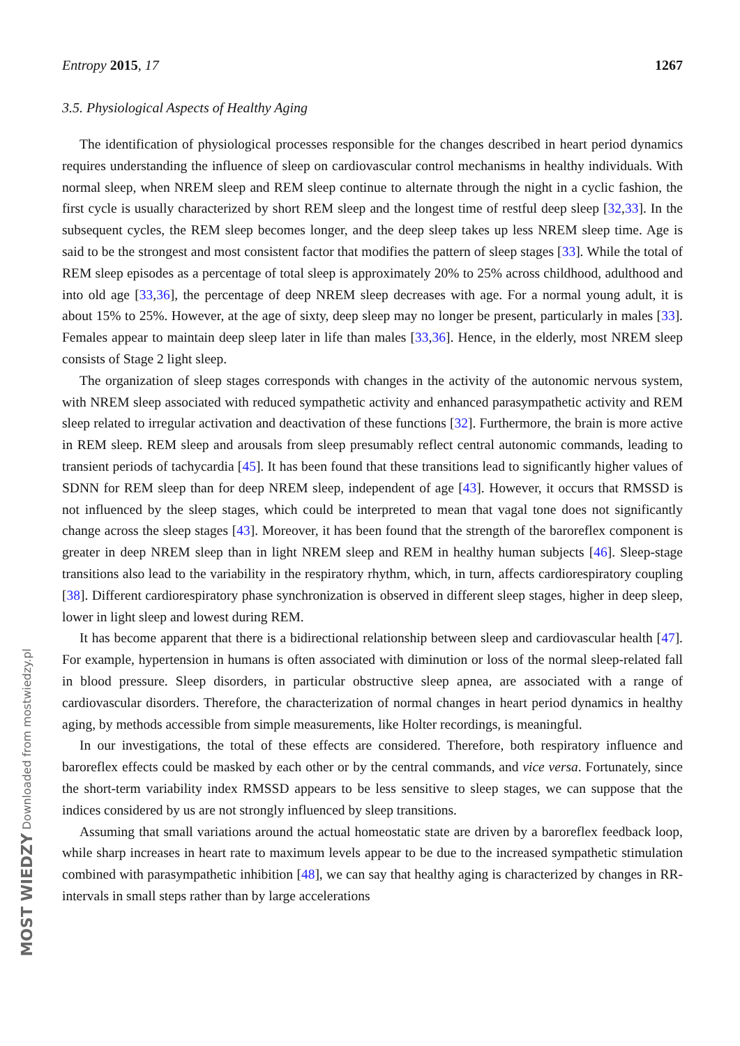Entropy 2015, 17 1267
3.5. Physiological Aspects of Healthy Aging
The identification of physiological processes responsible for the changes described in heart period dynamics requires understanding the influence of sleep on cardiovascular control mechanisms in healthy individuals. With normal sleep, when NREM sleep and REM sleep continue to alternate through the night in a cyclic fashion, the first cycle is usually characterized by short REM sleep and the longest time of restful deep sleep [32,33]. In the subsequent cycles, the REM sleep becomes longer, and the deep sleep takes up less NREM sleep time. Age is said to be the strongest and most consistent factor that modifies the pattern of sleep stages [33]. While the total of REM sleep episodes as a percentage of total sleep is approximately 20% to 25% across childhood, adulthood and into old age [33,36], the percentage of deep NREM sleep decreases with age. For a normal young adult, it is about 15% to 25%. However, at the age of sixty, deep sleep may no longer be present, particularly in males [33]. Females appear to maintain deep sleep later in life than males [33,36]. Hence, in the elderly, most NREM sleep consists of Stage 2 light sleep.
The organization of sleep stages corresponds with changes in the activity of the autonomic nervous system, with NREM sleep associated with reduced sympathetic activity and enhanced parasympathetic activity and REM sleep related to irregular activation and deactivation of these functions [32]. Furthermore, the brain is more active in REM sleep. REM sleep and arousals from sleep presumably reflect central autonomic commands, leading to transient periods of tachycardia [45]. It has been found that these transitions lead to significantly higher values of SDNN for REM sleep than for deep NREM sleep, independent of age [43]. However, it occurs that RMSSD is not influenced by the sleep stages, which could be interpreted to mean that vagal tone does not significantly change across the sleep stages [43]. Moreover, it has been found that the strength of the baroreflex component is greater in deep NREM sleep than in light NREM sleep and REM in healthy human subjects [46]. Sleep-stage transitions also lead to the variability in the respiratory rhythm, which, in turn, affects cardiorespiratory coupling [38]. Different cardiorespiratory phase synchronization is observed in different sleep stages, higher in deep sleep, lower in light sleep and lowest during REM.
It has become apparent that there is a bidirectional relationship between sleep and cardiovascular health [47]. For example, hypertension in humans is often associated with diminution or loss of the normal sleep-related fall in blood pressure. Sleep disorders, in particular obstructive sleep apnea, are associated with a range of cardiovascular disorders. Therefore, the characterization of normal changes in heart period dynamics in healthy aging, by methods accessible from simple measurements, like Holter recordings, is meaningful.
In our investigations, the total of these effects are considered. Therefore, both respiratory influence and baroreflex effects could be masked by each other or by the central commands, and vice versa. Fortunately, since the short-term variability index RMSSD appears to be less sensitive to sleep stages, we can suppose that the indices considered by us are not strongly influenced by sleep transitions.
Assuming that small variations around the actual homeostatic state are driven by a baroreflex feedback loop, while sharp increases in heart rate to maximum levels appear to be due to the increased sympathetic stimulation combined with parasympathetic inhibition [48], we can say that healthy aging is characterized by changes in RR-intervals in small steps rather than by large accelerations
MOST WIEDZY Downloaded from mostwiedzy.pl